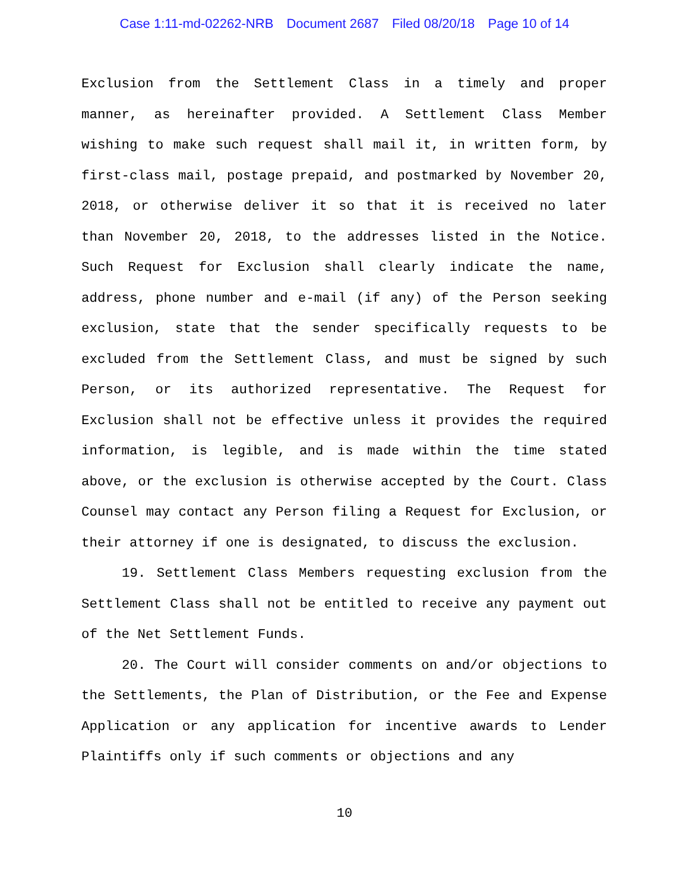Case 1:11-md-02262-NRB Document 2687 Filed 08/20/18 Page 10 of 14
Exclusion from the Settlement Class in a timely and proper manner, as hereinafter provided. A Settlement Class Member wishing to make such request shall mail it, in written form, by first-class mail, postage prepaid, and postmarked by November 20, 2018, or otherwise deliver it so that it is received no later than November 20, 2018, to the addresses listed in the Notice. Such Request for Exclusion shall clearly indicate the name, address, phone number and e-mail (if any) of the Person seeking exclusion, state that the sender specifically requests to be excluded from the Settlement Class, and must be signed by such Person, or its authorized representative. The Request for Exclusion shall not be effective unless it provides the required information, is legible, and is made within the time stated above, or the exclusion is otherwise accepted by the Court. Class Counsel may contact any Person filing a Request for Exclusion, or their attorney if one is designated, to discuss the exclusion.
19. Settlement Class Members requesting exclusion from the Settlement Class shall not be entitled to receive any payment out of the Net Settlement Funds.
20. The Court will consider comments on and/or objections to the Settlements, the Plan of Distribution, or the Fee and Expense Application or any application for incentive awards to Lender Plaintiffs only if such comments or objections and any
10